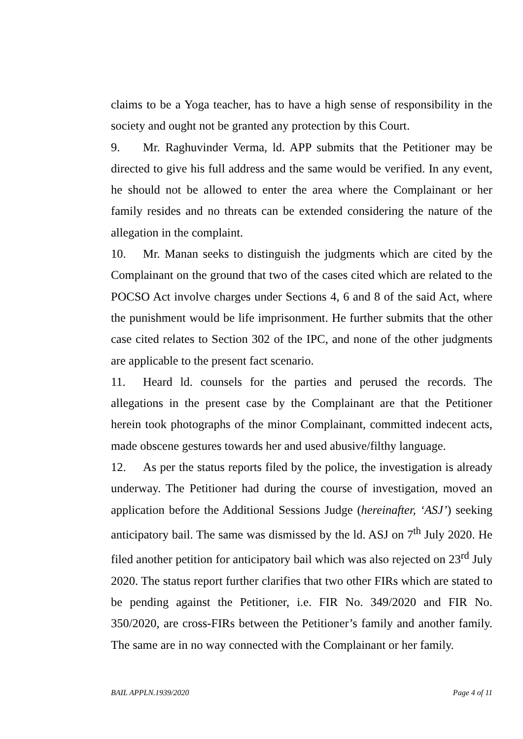claims to be a Yoga teacher, has to have a high sense of responsibility in the society and ought not be granted any protection by this Court.
9. Mr. Raghuvinder Verma, ld. APP submits that the Petitioner may be directed to give his full address and the same would be verified. In any event, he should not be allowed to enter the area where the Complainant or her family resides and no threats can be extended considering the nature of the allegation in the complaint.
10. Mr. Manan seeks to distinguish the judgments which are cited by the Complainant on the ground that two of the cases cited which are related to the POCSO Act involve charges under Sections 4, 6 and 8 of the said Act, where the punishment would be life imprisonment. He further submits that the other case cited relates to Section 302 of the IPC, and none of the other judgments are applicable to the present fact scenario.
11. Heard ld. counsels for the parties and perused the records. The allegations in the present case by the Complainant are that the Petitioner herein took photographs of the minor Complainant, committed indecent acts, made obscene gestures towards her and used abusive/filthy language.
12. As per the status reports filed by the police, the investigation is already underway. The Petitioner had during the course of investigation, moved an application before the Additional Sessions Judge (hereinafter, ‘ASJ’) seeking anticipatory bail. The same was dismissed by the ld. ASJ on 7<sup>th</sup> July 2020. He filed another petition for anticipatory bail which was also rejected on 23<sup>rd</sup> July 2020. The status report further clarifies that two other FIRs which are stated to be pending against the Petitioner, i.e. FIR No. 349/2020 and FIR No. 350/2020, are cross-FIRs between the Petitioner’s family and another family. The same are in no way connected with the Complainant or her family.
BAIL APPLN.1939/2020 Page 4 of 11